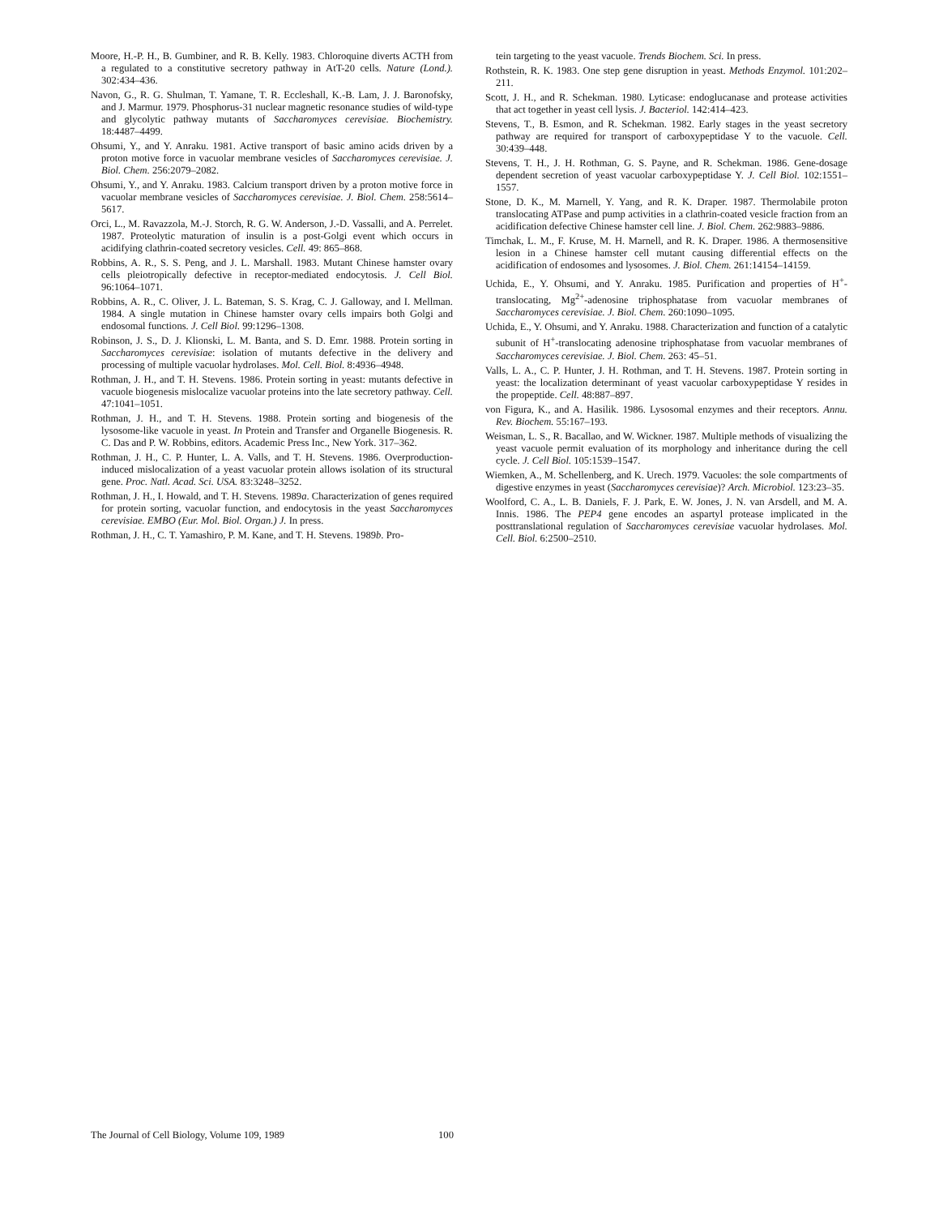Moore, H.-P. H., B. Gumbiner, and R. B. Kelly. 1983. Chloroquine diverts ACTH from a regulated to a constitutive secretory pathway in AtT-20 cells. Nature (Lond.). 302:434–436.
Navon, G., R. G. Shulman, T. Yamane, T. R. Eccleshall, K.-B. Lam, J. J. Baronofsky, and J. Marmur. 1979. Phosphorus-31 nuclear magnetic resonance studies of wild-type and glycolytic pathway mutants of Saccharomyces cerevisiae. Biochemistry. 18:4487–4499.
Ohsumi, Y., and Y. Anraku. 1981. Active transport of basic amino acids driven by a proton motive force in vacuolar membrane vesicles of Saccharomyces cerevisiae. J. Biol. Chem. 256:2079–2082.
Ohsumi, Y., and Y. Anraku. 1983. Calcium transport driven by a proton motive force in vacuolar membrane vesicles of Saccharomyces cerevisiae. J. Biol. Chem. 258:5614–5617.
Orci, L., M. Ravazzola, M.-J. Storch, R. G. W. Anderson, J.-D. Vassalli, and A. Perrelet. 1987. Proteolytic maturation of insulin is a post-Golgi event which occurs in acidifying clathrin-coated secretory vesicles. Cell. 49: 865–868.
Robbins, A. R., S. S. Peng, and J. L. Marshall. 1983. Mutant Chinese hamster ovary cells pleiotropically defective in receptor-mediated endocytosis. J. Cell Biol. 96:1064–1071.
Robbins, A. R., C. Oliver, J. L. Bateman, S. S. Krag, C. J. Galloway, and I. Mellman. 1984. A single mutation in Chinese hamster ovary cells impairs both Golgi and endosomal functions. J. Cell Biol. 99:1296–1308.
Robinson, J. S., D. J. Klionski, L. M. Banta, and S. D. Emr. 1988. Protein sorting in Saccharomyces cerevisiae: isolation of mutants defective in the delivery and processing of multiple vacuolar hydrolases. Mol. Cell. Biol. 8:4936–4948.
Rothman, J. H., and T. H. Stevens. 1986. Protein sorting in yeast: mutants defective in vacuole biogenesis mislocalize vacuolar proteins into the late secretory pathway. Cell. 47:1041–1051.
Rothman, J. H., and T. H. Stevens. 1988. Protein sorting and biogenesis of the lysosome-like vacuole in yeast. In Protein and Transfer and Organelle Biogenesis. R. C. Das and P. W. Robbins, editors. Academic Press Inc., New York. 317–362.
Rothman, J. H., C. P. Hunter, L. A. Valls, and T. H. Stevens. 1986. Overproduction-induced mislocalization of a yeast vacuolar protein allows isolation of its structural gene. Proc. Natl. Acad. Sci. USA. 83:3248–3252.
Rothman, J. H., I. Howald, and T. H. Stevens. 1989a. Characterization of genes required for protein sorting, vacuolar function, and endocytosis in the yeast Saccharomyces cerevisiae. EMBO (Eur. Mol. Biol. Organ.) J. In press.
Rothman, J. H., C. T. Yamashiro, P. M. Kane, and T. H. Stevens. 1989b. Pro-
tein targeting to the yeast vacuole. Trends Biochem. Sci. In press.
Rothstein, R. K. 1983. One step gene disruption in yeast. Methods Enzymol. 101:202–211.
Scott, J. H., and R. Schekman. 1980. Lyticase: endoglucanase and protease activities that act together in yeast cell lysis. J. Bacteriol. 142:414–423.
Stevens, T., B. Esmon, and R. Schekman. 1982. Early stages in the yeast secretory pathway are required for transport of carboxypeptidase Y to the vacuole. Cell. 30:439–448.
Stevens, T. H., J. H. Rothman, G. S. Payne, and R. Schekman. 1986. Gene-dosage dependent secretion of yeast vacuolar carboxypeptidase Y. J. Cell Biol. 102:1551–1557.
Stone, D. K., M. Marnell, Y. Yang, and R. K. Draper. 1987. Thermolabile proton translocating ATPase and pump activities in a clathrin-coated vesicle fraction from an acidification defective Chinese hamster cell line. J. Biol. Chem. 262:9883–9886.
Timchak, L. M., F. Kruse, M. H. Marnell, and R. K. Draper. 1986. A thermosensitive lesion in a Chinese hamster cell mutant causing differential effects on the acidification of endosomes and lysosomes. J. Biol. Chem. 261:14154–14159.
Uchida, E., Y. Ohsumi, and Y. Anraku. 1985. Purification and properties of H<sup>+</sup>-translocating, Mg<sup>2+</sup>-adenosine triphosphatase from vacuolar membranes of Saccharomyces cerevisiae. J. Biol. Chem. 260:1090–1095.
Uchida, E., Y. Ohsumi, and Y. Anraku. 1988. Characterization and function of a catalytic subunit of H<sup>+</sup>-translocating adenosine triphosphatase from vacuolar membranes of Saccharomyces cerevisiae. J. Biol. Chem. 263: 45–51.
Valls, L. A., C. P. Hunter, J. H. Rothman, and T. H. Stevens. 1987. Protein sorting in yeast: the localization determinant of yeast vacuolar carboxypeptidase Y resides in the propeptide. Cell. 48:887–897.
von Figura, K., and A. Hasilik. 1986. Lysosomal enzymes and their receptors. Annu. Rev. Biochem. 55:167–193.
Weisman, L. S., R. Bacallao, and W. Wickner. 1987. Multiple methods of visualizing the yeast vacuole permit evaluation of its morphology and inheritance during the cell cycle. J. Cell Biol. 105:1539–1547.
Wiemken, A., M. Schellenberg, and K. Urech. 1979. Vacuoles: the sole compartments of digestive enzymes in yeast (Saccharomyces cerevisiae)? Arch. Microbiol. 123:23–35.
Woolford, C. A., L. B. Daniels, F. J. Park, E. W. Jones, J. N. van Arsdell, and M. A. Innis. 1986. The PEP4 gene encodes an aspartyl protease implicated in the posttranslational regulation of Saccharomyces cerevisiae vacuolar hydrolases. Mol. Cell. Biol. 6:2500–2510.
The Journal of Cell Biology, Volume 109, 1989 100